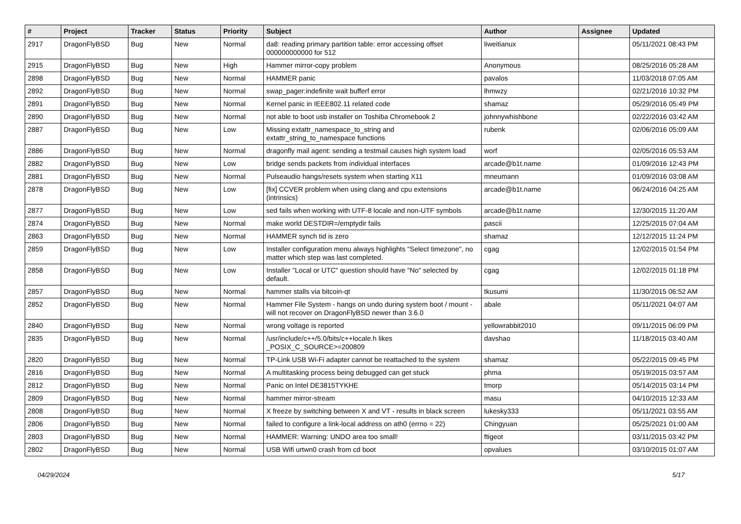| # | Project | Tracker | Status | Priority | Subject | Author | Assignee | Updated |
| --- | --- | --- | --- | --- | --- | --- | --- | --- |
| 2917 | DragonFlyBSD | Bug | New | Normal | da8: reading primary partition table: error accessing offset 000000000000 for 512 | liweitianux | | 05/11/2021 08:43 PM |
| 2915 | DragonFlyBSD | Bug | New | High | Hammer mirror-copy problem | Anonymous | | 08/25/2016 05:28 AM |
| 2898 | DragonFlyBSD | Bug | New | Normal | HAMMER panic | pavalos | | 11/03/2018 07:05 AM |
| 2892 | DragonFlyBSD | Bug | New | Normal | swap_pager:indefinite wait bufferf error | lhmwzy | | 02/21/2016 10:32 PM |
| 2891 | DragonFlyBSD | Bug | New | Normal | Kernel panic in IEEE802.11 related code | shamaz | | 05/29/2016 05:49 PM |
| 2890 | DragonFlyBSD | Bug | New | Normal | not able to boot usb installer on Toshiba Chromebook 2 | johnnywhishbone | | 02/22/2016 03:42 AM |
| 2887 | DragonFlyBSD | Bug | New | Low | Missing extattr_namespace_to_string and extattr_string_to_namespace functions | rubenk | | 02/06/2016 05:09 AM |
| 2886 | DragonFlyBSD | Bug | New | Normal | dragonfly mail agent: sending a testmail causes high system load | worf | | 02/05/2016 05:53 AM |
| 2882 | DragonFlyBSD | Bug | New | Low | bridge sends packets from individual interfaces | arcade@b1t.name | | 01/09/2016 12:43 PM |
| 2881 | DragonFlyBSD | Bug | New | Normal | Pulseaudio hangs/resets system when starting X11 | mneumann | | 01/09/2016 03:08 AM |
| 2878 | DragonFlyBSD | Bug | New | Low | [fix] CCVER problem when using clang and cpu extensions (intrinsics) | arcade@b1t.name | | 06/24/2016 04:25 AM |
| 2877 | DragonFlyBSD | Bug | New | Low | sed fails when working with UTF-8 locale and non-UTF symbols | arcade@b1t.name | | 12/30/2015 11:20 AM |
| 2874 | DragonFlyBSD | Bug | New | Normal | make world DESTDIR=/emptydir fails | pascii | | 12/25/2015 07:04 AM |
| 2863 | DragonFlyBSD | Bug | New | Normal | HAMMER synch tid is zero | shamaz | | 12/12/2015 11:24 PM |
| 2859 | DragonFlyBSD | Bug | New | Low | Installer configuration menu always highlights "Select timezone", no matter which step was last completed. | cgag | | 12/02/2015 01:54 PM |
| 2858 | DragonFlyBSD | Bug | New | Low | Installer "Local or UTC" question should have "No" selected by default. | cgag | | 12/02/2015 01:18 PM |
| 2857 | DragonFlyBSD | Bug | New | Normal | hammer stalls via bitcoin-qt | tkusumi | | 11/30/2015 06:52 AM |
| 2852 | DragonFlyBSD | Bug | New | Normal | Hammer File System - hangs on undo during system boot / mount - will not recover on DragonFlyBSD newer than 3.6.0 | abale | | 05/11/2021 04:07 AM |
| 2840 | DragonFlyBSD | Bug | New | Normal | wrong voltage is reported | yellowrabbit2010 | | 09/11/2015 06:09 PM |
| 2835 | DragonFlyBSD | Bug | New | Normal | /usr/include/c++/5.0/bits/c++locale.h likes _POSIX_C_SOURCE>=200809 | davshao | | 11/18/2015 03:40 AM |
| 2820 | DragonFlyBSD | Bug | New | Normal | TP-Link USB Wi-Fi adapter cannot be reattached to the system | shamaz | | 05/22/2015 09:45 PM |
| 2816 | DragonFlyBSD | Bug | New | Normal | A multitasking process being debugged can get stuck | phma | | 05/19/2015 03:57 AM |
| 2812 | DragonFlyBSD | Bug | New | Normal | Panic on Intel DE3815TYKHE | tmorp | | 05/14/2015 03:14 PM |
| 2809 | DragonFlyBSD | Bug | New | Normal | hammer mirror-stream | masu | | 04/10/2015 12:33 AM |
| 2808 | DragonFlyBSD | Bug | New | Normal | X freeze by switching between X and VT - results in black screen | lukesky333 | | 05/11/2021 03:55 AM |
| 2806 | DragonFlyBSD | Bug | New | Normal | failed to configure a link-local address on ath0 (errno = 22) | Chingyuan | | 05/25/2021 01:00 AM |
| 2803 | DragonFlyBSD | Bug | New | Normal | HAMMER: Warning: UNDO area too small! | ftigeot | | 03/11/2015 03:42 PM |
| 2802 | DragonFlyBSD | Bug | New | Normal | USB Wifi urtwn0 crash from cd boot | opvalues | | 03/10/2015 01:07 AM |
04/29/2024 5/17